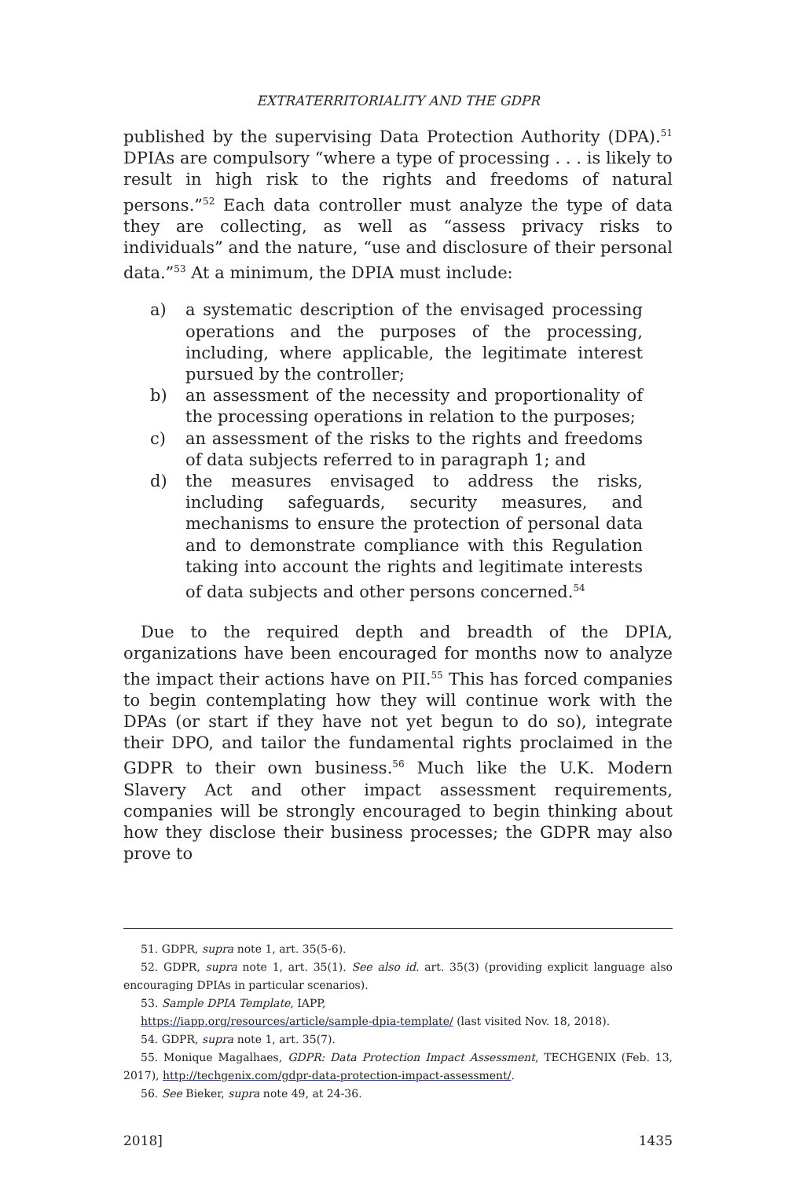EXTRATERRITORIALITY AND THE GDPR
published by the supervising Data Protection Authority (DPA).<sup>51</sup> DPIAs are compulsory “where a type of processing . . . is likely to result in high risk to the rights and freedoms of natural persons.”<sup>52</sup> Each data controller must analyze the type of data they are collecting, as well as “assess privacy risks to individuals” and the nature, “use and disclosure of their personal data.”<sup>53</sup> At a minimum, the DPIA must include:
a) a systematic description of the envisaged processing operations and the purposes of the processing, including, where applicable, the legitimate interest pursued by the controller;
b) an assessment of the necessity and proportionality of the processing operations in relation to the purposes;
c) an assessment of the risks to the rights and freedoms of data subjects referred to in paragraph 1; and
d) the measures envisaged to address the risks, including safeguards, security measures, and mechanisms to ensure the protection of personal data and to demonstrate compliance with this Regulation taking into account the rights and legitimate interests of data subjects and other persons concerned.<sup>54</sup>
Due to the required depth and breadth of the DPIA, organizations have been encouraged for months now to analyze the impact their actions have on PII.<sup>55</sup> This has forced companies to begin contemplating how they will continue work with the DPAs (or start if they have not yet begun to do so), integrate their DPO, and tailor the fundamental rights proclaimed in the GDPR to their own business.<sup>56</sup> Much like the U.K. Modern Slavery Act and other impact assessment requirements, companies will be strongly encouraged to begin thinking about how they disclose their business processes; the GDPR may also prove to
51. GDPR, supra note 1, art. 35(5-6).
52. GDPR, supra note 1, art. 35(1). See also id. art. 35(3) (providing explicit language also encouraging DPIAs in particular scenarios).
53. Sample DPIA Template, IAPP,
https://iapp.org/resources/article/sample-dpia-template/ (last visited Nov. 18, 2018).
54. GDPR, supra note 1, art. 35(7).
55. Monique Magalhaes, GDPR: Data Protection Impact Assessment, TECHGENIX (Feb. 13, 2017), http://techgenix.com/gdpr-data-protection-impact-assessment/.
56. See Bieker, supra note 49, at 24-36.
2018] 1435